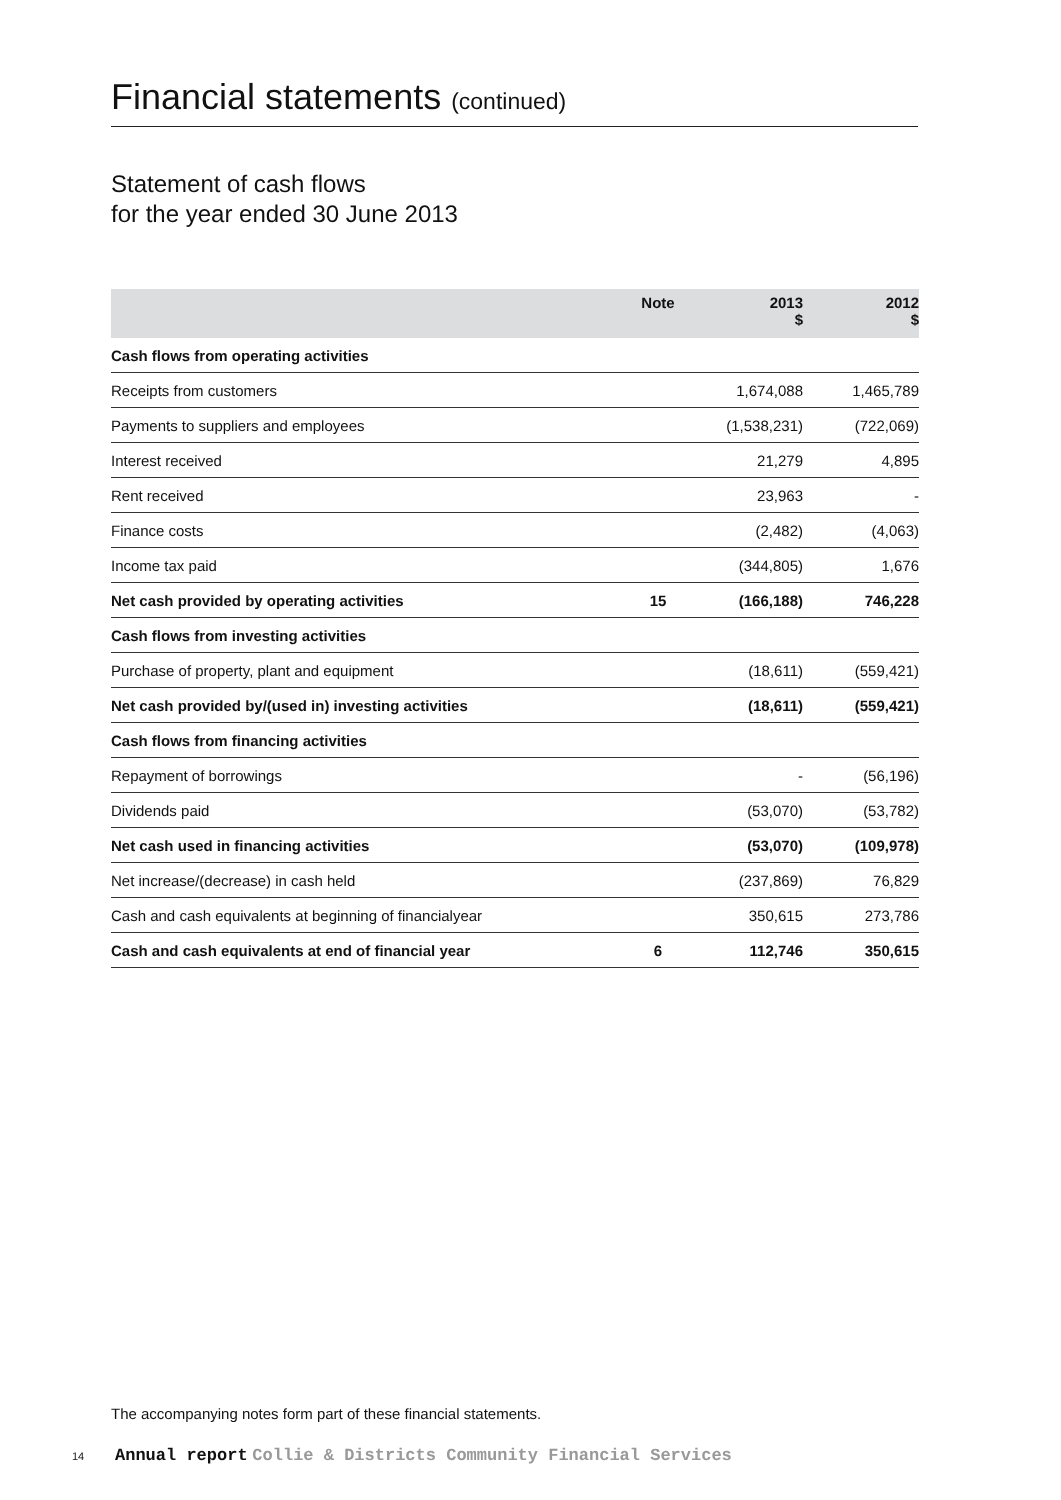Financial statements (continued)
Statement of cash flows
for the year ended 30 June 2013
| | Note | 2013 $ | 2012 $ |
| --- | --- | --- | --- |
| Cash flows from operating activities | | | |
| Receipts from customers | | 1,674,088 | 1,465,789 |
| Payments to suppliers and employees | | (1,538,231) | (722,069) |
| Interest received | | 21,279 | 4,895 |
| Rent received | | 23,963 | - |
| Finance costs | | (2,482) | (4,063) |
| Income tax paid | | (344,805) | 1,676 |
| Net cash provided by operating activities | 15 | (166,188) | 746,228 |
| Cash flows from investing activities | | | |
| Purchase of property, plant and equipment | | (18,611) | (559,421) |
| Net cash provided by/(used in) investing activities | | (18,611) | (559,421) |
| Cash flows from financing activities | | | |
| Repayment of borrowings | | - | (56,196) |
| Dividends paid | | (53,070) | (53,782) |
| Net cash used in financing activities | | (53,070) | (109,978) |
| Net increase/(decrease) in cash held | | (237,869) | 76,829 |
| Cash and cash equivalents at beginning of financialyear | | 350,615 | 273,786 |
| Cash and cash equivalents at end of financial year | 6 | 112,746 | 350,615 |
The accompanying notes form part of these financial statements.
14 Annual report Collie & Districts Community Financial Services